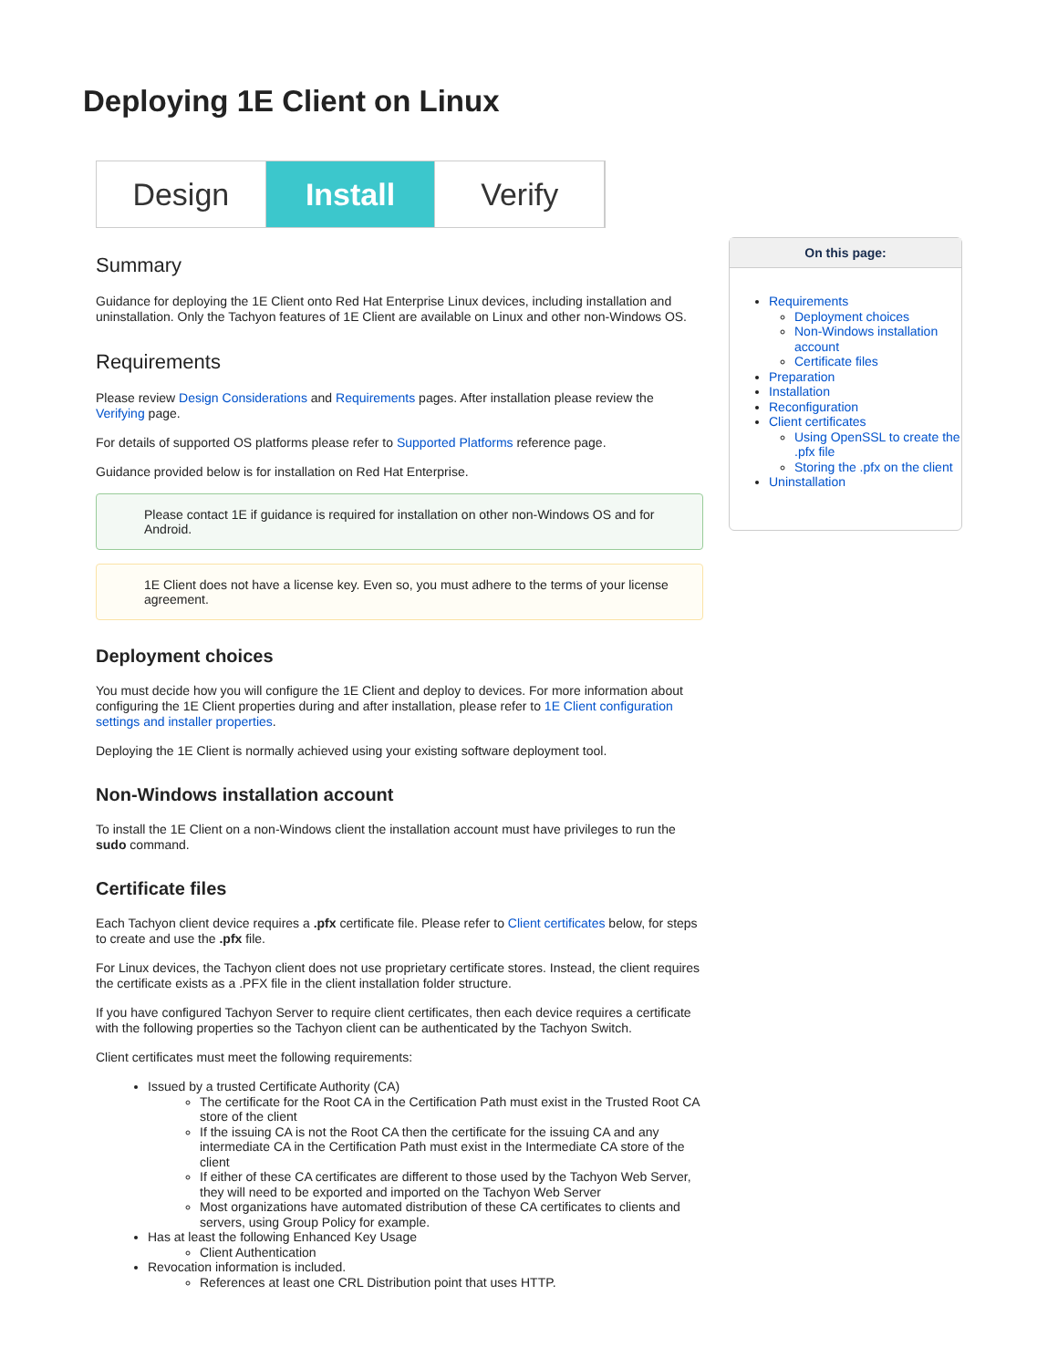Deploying 1E Client on Linux
Design Install Verify
Summary
Guidance for deploying the 1E Client onto Red Hat Enterprise Linux devices, including installation and uninstallation. Only the Tachyon features of 1E Client are available on Linux and other non-Windows OS.
Requirements
Please review Design Considerations and Requirements pages. After installation please review the Verifying page.
For details of supported OS platforms please refer to Supported Platforms reference page.
Guidance provided below is for installation on Red Hat Enterprise.
Please contact 1E if guidance is required for installation on other non-Windows OS and for Android.
1E Client does not have a license key. Even so, you must adhere to the terms of your license agreement.
Deployment choices
You must decide how you will configure the 1E Client and deploy to devices. For more information about configuring the 1E Client properties during and after installation, please refer to 1E Client configuration settings and installer properties.
Deploying the 1E Client is normally achieved using your existing software deployment tool.
Non-Windows installation account
To install the 1E Client on a non-Windows client the installation account must have privileges to run the sudo command.
Certificate files
Each Tachyon client device requires a .pfx certificate file. Please refer to Client certificates below, for steps to create and use the .pfx file.
For Linux devices, the Tachyon client does not use proprietary certificate stores. Instead, the client requires the certificate exists as a .PFX file in the client installation folder structure.
If you have configured Tachyon Server to require client certificates, then each device requires a certificate with the following properties so the Tachyon client can be authenticated by the Tachyon Switch.
Client certificates must meet the following requirements:
Issued by a trusted Certificate Authority (CA)
The certificate for the Root CA in the Certification Path must exist in the Trusted Root CA store of the client
If the issuing CA is not the Root CA then the certificate for the issuing CA and any intermediate CA in the Certification Path must exist in the Intermediate CA store of the client
If either of these CA certificates are different to those used by the Tachyon Web Server, they will need to be exported and imported on the Tachyon Web Server
Most organizations have automated distribution of these CA certificates to clients and servers, using Group Policy for example.
Has at least the following Enhanced Key Usage
Client Authentication
Revocation information is included.
References at least one CRL Distribution point that uses HTTP.
On this page:
Requirements
Deployment choices
Non-Windows installation account
Certificate files
Preparation
Installation
Reconfiguration
Client certificates
Using OpenSSL to create the .pfx file
Storing the .pfx on the client
Uninstallation